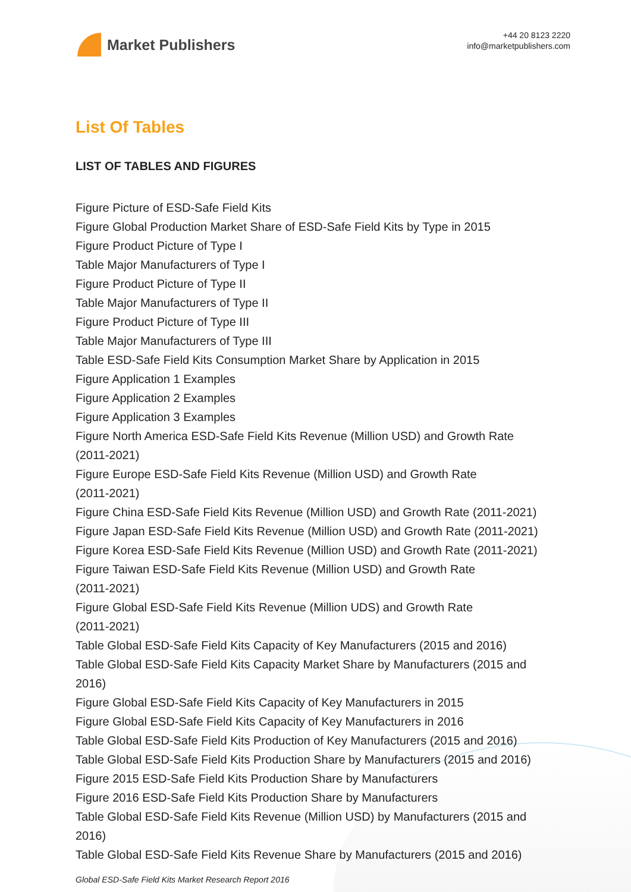Market Publishers
+44 20 8123 2220
info@marketpublishers.com
List Of Tables
LIST OF TABLES AND FIGURES
Figure Picture of ESD-Safe Field Kits
Figure Global Production Market Share of ESD-Safe Field Kits by Type in 2015
Figure Product Picture of Type I
Table Major Manufacturers of Type I
Figure Product Picture of Type II
Table Major Manufacturers of Type II
Figure Product Picture of Type III
Table Major Manufacturers of Type III
Table ESD-Safe Field Kits Consumption Market Share by Application in 2015
Figure Application 1 Examples
Figure Application 2 Examples
Figure Application 3 Examples
Figure North America ESD-Safe Field Kits Revenue (Million USD) and Growth Rate
(2011-2021)
Figure Europe ESD-Safe Field Kits Revenue (Million USD) and Growth Rate
(2011-2021)
Figure China ESD-Safe Field Kits Revenue (Million USD) and Growth Rate (2011-2021)
Figure Japan ESD-Safe Field Kits Revenue (Million USD) and Growth Rate (2011-2021)
Figure Korea ESD-Safe Field Kits Revenue (Million USD) and Growth Rate (2011-2021)
Figure Taiwan ESD-Safe Field Kits Revenue (Million USD) and Growth Rate
(2011-2021)
Figure Global ESD-Safe Field Kits Revenue (Million UDS) and Growth Rate
(2011-2021)
Table Global ESD-Safe Field Kits Capacity of Key Manufacturers (2015 and 2016)
Table Global ESD-Safe Field Kits Capacity Market Share by Manufacturers (2015 and
2016)
Figure Global ESD-Safe Field Kits Capacity of Key Manufacturers in 2015
Figure Global ESD-Safe Field Kits Capacity of Key Manufacturers in 2016
Table Global ESD-Safe Field Kits Production of Key Manufacturers (2015 and 2016)
Table Global ESD-Safe Field Kits Production Share by Manufacturers (2015 and 2016)
Figure 2015 ESD-Safe Field Kits Production Share by Manufacturers
Figure 2016 ESD-Safe Field Kits Production Share by Manufacturers
Table Global ESD-Safe Field Kits Revenue (Million USD) by Manufacturers (2015 and
2016)
Table Global ESD-Safe Field Kits Revenue Share by Manufacturers (2015 and 2016)
Global ESD-Safe Field Kits Market Research Report 2016